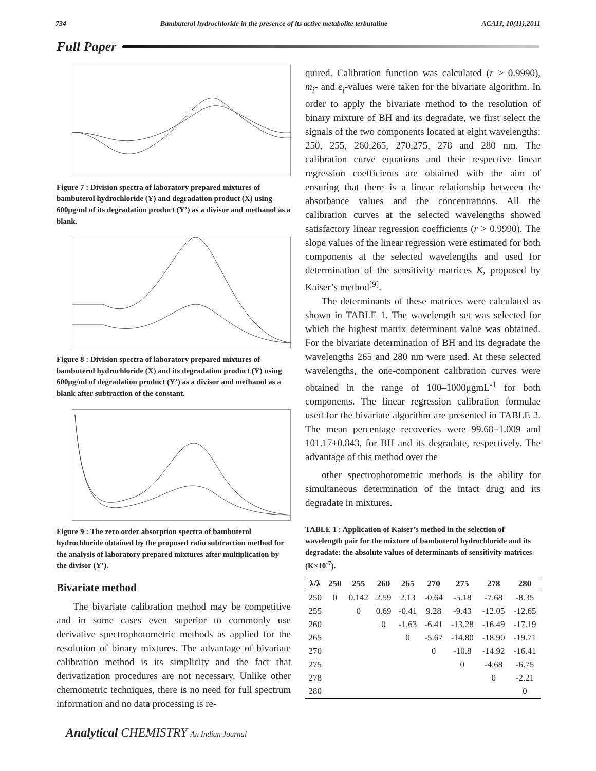734 Bambuterol hydrochloride in the presence of its active metabolite terbutaline ACAIJ, 10(11),2011
Full Paper
Figure 7 : Division spectra of laboratory prepared mixtures of bambuterol hydrochloride (Y) and degradation product (X) using 600μg/ml of its degradation product (Y’) as a divisor and methanol as a blank.
Figure 8 : Division spectra of laboratory prepared mixtures of bambuterol hydrochloride (X) and its degradation product (Y) using 600μg/ml of degradation product (Y’) as a divisor and methanol as a blank after subtraction of the constant.
Figure 9 : The zero order absorption spectra of bambuterol hydrochloride obtained by the proposed ratio subtraction method for the analysis of laboratory prepared mixtures after multiplication by the divisor (Y’).
Bivariate method
The bivariate calibration method may be competitive and in some cases even superior to commonly use derivative spectrophotometric methods as applied for the resolution of binary mixtures. The advantage of bivariate calibration method is its simplicity and the fact that derivatization procedures are not necessary. Unlike other chemometric techniques, there is no need for full spectrum information and no data processing is re-
quired. Calibration function was calculated (r > 0.9990), m<sub>i</sub>- and e<sub>i</sub>-values were taken for the bivariate algorithm. In order to apply the bivariate method to the resolution of binary mixture of BH and its degradate, we first select the signals of the two components located at eight wavelengths: 250, 255, 260,265, 270,275, 278 and 280 nm. The calibration curve equations and their respective linear regression coefficients are obtained with the aim of ensuring that there is a linear relationship between the absorbance values and the concentrations. All the calibration curves at the selected wavelengths showed satisfactory linear regression coefficients (r > 0.9990). The slope values of the linear regression were estimated for both components at the selected wavelengths and used for determination of the sensitivity matrices K, proposed by Kaiser’s method<sup>[9]</sup>.
The determinants of these matrices were calculated as shown in TABLE 1. The wavelength set was selected for which the highest matrix determinant value was obtained. For the bivariate determination of BH and its degradate the wavelengths 265 and 280 nm were used. At these selected wavelengths, the one-component calibration curves were obtained in the range of 100–1000μgmL<sup>-1</sup> for both components. The linear regression calibration formulae used for the bivariate algorithm are presented in TABLE 2. The mean percentage recoveries were 99.68±1.009 and 101.17±0.843, for BH and its degradate, respectively. The advantage of this method over the
other spectrophotometric methods is the ability for simultaneous determination of the intact drug and its degradate in mixtures.
TABLE 1 : Application of Kaiser’s method in the selection of wavelength pair for the mixture of bambuterol hydrochloride and its degradate: the absolute values of determinants of sensitivity matrices (K×10<sup>-7</sup>).
| λ/λ | 250 | 255 | 260 | 265 | 270 | 275 | 278 | 280 |
| --- | --- | --- | --- | --- | --- | --- | --- | --- |
| 250 | 0 | 0.142 | 2.59 | 2.13 | -0.64 | -5.18 | -7.68 | -8.35 |
| 255 | | 0 | 0.69 | -0.41 | 9.28 | -9.43 | -12.05 | -12.65 |
| 260 | | | 0 | -1.63 | -6.41 | -13.28 | -16.49 | -17.19 |
| 265 | | | | 0 | -5.67 | -14.80 | -18.90 | -19.71 |
| 270 | | | | | 0 | -10.8 | -14.92 | -16.41 |
| 275 | | | | | | 0 | -4.68 | -6.75 |
| 278 | | | | | | | 0 | -2.21 |
| 280 | | | | | | | | 0 |
Analytical CHEMISTRY An Indian Journal